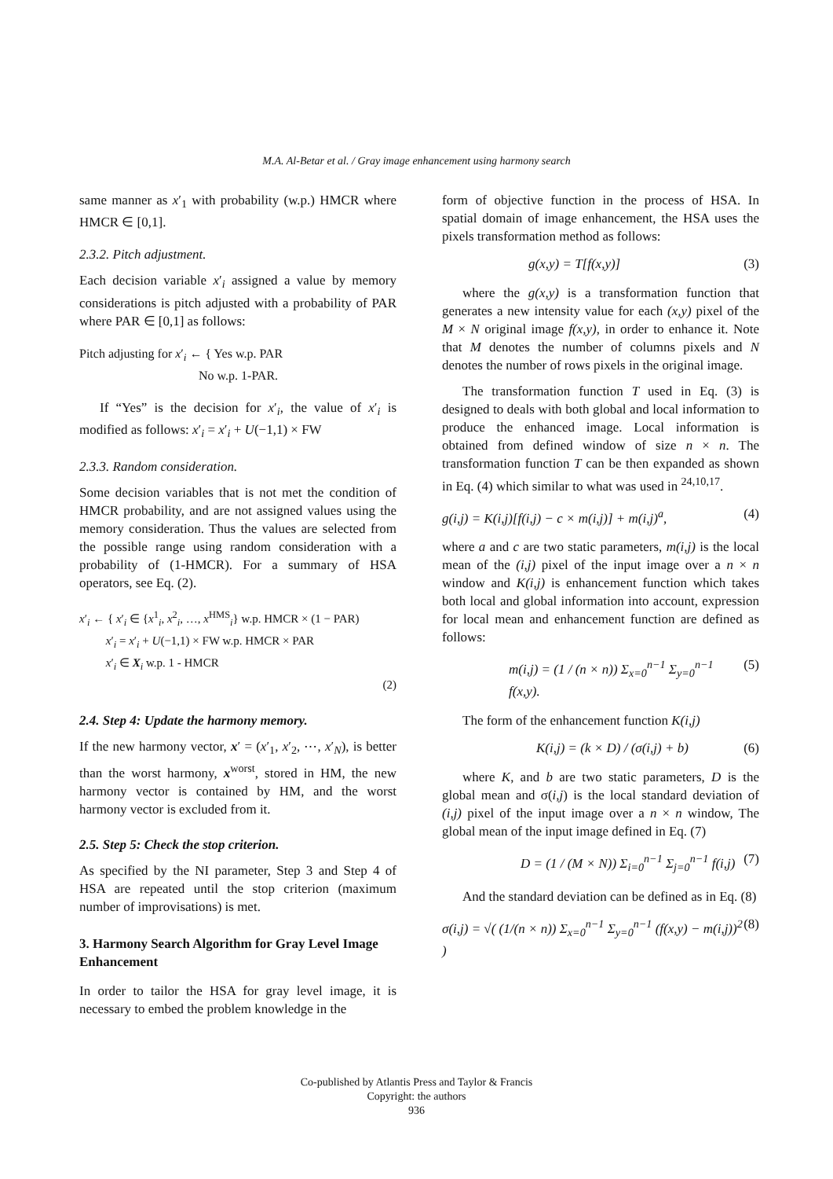M.A. Al-Betar et al. / Gray image enhancement using harmony search
same manner as x′<sub>1</sub> with probability (w.p.) HMCR where HMCR ∈ [0,1].
2.3.2. Pitch adjustment.
Each decision variable x′<sub>i</sub> assigned a value by memory considerations is pitch adjusted with a probability of PAR where PAR ∈ [0,1] as follows:
Pitch adjusting for x′<sub>i</sub> ← { Yes w.p. PAR
No w.p. 1-PAR.
If “Yes” is the decision for x′<sub>i</sub>, the value of x′<sub>i</sub> is modified as follows: x′<sub>i</sub> = x′<sub>i</sub> + U(−1,1) × FW
2.3.3. Random consideration.
Some decision variables that is not met the condition of HMCR probability, and are not assigned values using the memory consideration. Thus the values are selected from the possible range using random consideration with a probability of (1-HMCR). For a summary of HSA operators, see Eq. (2).
x′<sub>i</sub> ← { x′<sub>i</sub> ∈ {x<sup>1</sup><sub>i</sub>, x<sup>2</sup><sub>i</sub>, …, x<sup>HMS</sup><sub>i</sub>} w.p. HMCR × (1 − PAR)
x′<sub>i</sub> = x′<sub>i</sub> + U(−1,1) × FW w.p. HMCR × PAR
x′<sub>i</sub> ∈ X<sub>i</sub> w.p. 1 - HMCR
(2)
2.4. Step 4: Update the harmony memory.
If the new harmony vector, x′ = (x′<sub>1</sub>, x′<sub>2</sub>, ⋯, x′<sub>N</sub>), is better than the worst harmony, x<sup>worst</sup>, stored in HM, the new harmony vector is contained by HM, and the worst harmony vector is excluded from it.
2.5. Step 5: Check the stop criterion.
As specified by the NI parameter, Step 3 and Step 4 of HSA are repeated until the stop criterion (maximum number of improvisations) is met.
3. Harmony Search Algorithm for Gray Level Image Enhancement
In order to tailor the HSA for gray level image, it is necessary to embed the problem knowledge in the
form of objective function in the process of HSA. In spatial domain of image enhancement, the HSA uses the pixels transformation method as follows:
g(x,y) = T[f(x,y)] (3)
where the g(x,y) is a transformation function that generates a new intensity value for each (x,y) pixel of the M × N original image f(x,y), in order to enhance it. Note that M denotes the number of columns pixels and N denotes the number of rows pixels in the original image.
The transformation function T used in Eq. (3) is designed to deals with both global and local information to produce the enhanced image. Local information is obtained from defined window of size n × n. The transformation function T can be then expanded as shown in Eq. (4) which similar to what was used in <sup>24,10,17</sup>.
g(i,j) = K(i,j)[f(i,j) − c × m(i,j)] + m(i,j)<sup>a</sup>, (4)
where a and c are two static parameters, m(i,j) is the local mean of the (i,j) pixel of the input image over a n × n window and K(i,j) is enhancement function which takes both local and global information into account, expression for local mean and enhancement function are defined as follows:
m(i,j) = (1 / (n × n)) Σ<sub>x=0</sub><sup>n−1</sup> Σ<sub>y=0</sub><sup>n−1</sup> f(x,y). (5)
The form of the enhancement function K(i,j)
K(i,j) = (k × D) / (σ(i,j) + b) (6)
where K, and b are two static parameters, D is the global mean and σ(i,j) is the local standard deviation of (i,j) pixel of the input image over a n × n window, The global mean of the input image defined in Eq. (7)
D = (1 / (M × N)) Σ<sub>i=0</sub><sup>n−1</sup> Σ<sub>j=0</sub><sup>n−1</sup> f(i,j) (7)
And the standard deviation can be defined as in Eq. (8)
σ(i,j) = √( (1/(n × n)) Σ<sub>x=0</sub><sup>n−1</sup> Σ<sub>y=0</sub><sup>n−1</sup> (f(x,y) − m(i,j))<sup>2</sup> ) (8)
Co-published by Atlantis Press and Taylor & Francis
Copyright: the authors
936